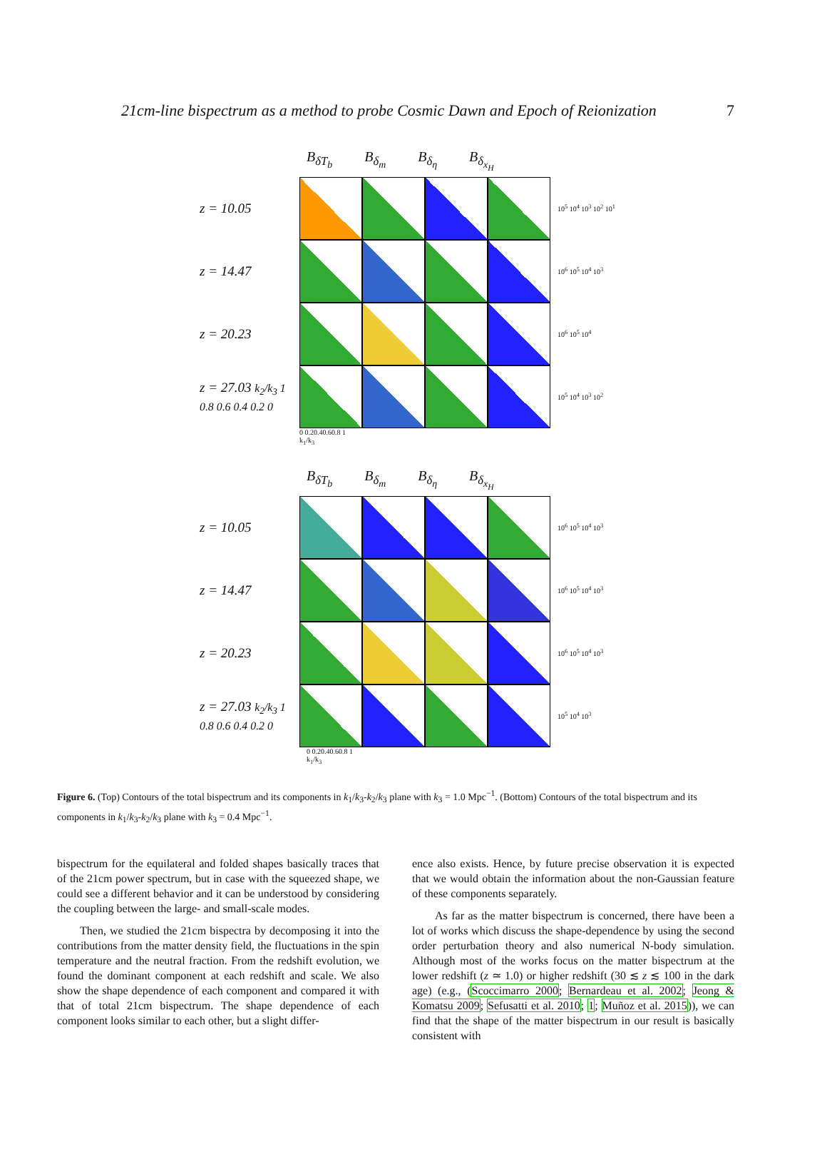21cm-line bispectrum as a method to probe Cosmic Dawn and Epoch of Reionization 7
B<sub>δT<sub>b</sub></sub> B<sub>δ<sub>m</sub></sub> B<sub>δ<sub>η</sub></sub> B<sub>δ<sub>x<sub>H</sub></sub></sub>
z = 10.05
10<sup>5</sup> 10<sup>4</sup> 10<sup>3</sup> 10<sup>2</sup> 10<sup>1</sup>
z = 14.47
10<sup>6</sup> 10<sup>5</sup> 10<sup>4</sup> 10<sup>3</sup>
z = 20.23
10<sup>6</sup> 10<sup>5</sup> 10<sup>4</sup>
z = 27.03 k<sub>2</sub>/k<sub>3</sub> 1 0.8 0.6 0.4 0.2 0
10<sup>5</sup> 10<sup>4</sup> 10<sup>3</sup> 10<sup>2</sup>
0 0.20.40.60.8 1
k<sub>1</sub>/k<sub>3</sub>
B<sub>δT<sub>b</sub></sub> B<sub>δ<sub>m</sub></sub> B<sub>δ<sub>η</sub></sub> B<sub>δ<sub>x<sub>H</sub></sub></sub>
z = 10.05
10<sup>6</sup> 10<sup>5</sup> 10<sup>4</sup> 10<sup>3</sup>
z = 14.47
10<sup>6</sup> 10<sup>5</sup> 10<sup>4</sup> 10<sup>3</sup>
z = 20.23
10<sup>6</sup> 10<sup>5</sup> 10<sup>4</sup> 10<sup>3</sup>
z = 27.03 k<sub>2</sub>/k<sub>3</sub> 1 0.8 0.6 0.4 0.2 0
10<sup>5</sup> 10<sup>4</sup> 10<sup>3</sup>
0 0.20.40.60.8 1
k<sub>1</sub>/k<sub>3</sub>
Figure 6. (Top) Contours of the total bispectrum and its components in k<sub>1</sub>/k<sub>3</sub>-k<sub>2</sub>/k<sub>3</sub> plane with k<sub>3</sub> = 1.0 Mpc<sup>−1</sup>. (Bottom) Contours of the total bispectrum and its components in k<sub>1</sub>/k<sub>3</sub>-k<sub>2</sub>/k<sub>3</sub> plane with k<sub>3</sub> = 0.4 Mpc<sup>−1</sup>.
bispectrum for the equilateral and folded shapes basically traces that of the 21cm power spectrum, but in case with the squeezed shape, we could see a different behavior and it can be understood by considering the coupling between the large- and small-scale modes.
Then, we studied the 21cm bispectra by decomposing it into the contributions from the matter density field, the fluctuations in the spin temperature and the neutral fraction. From the redshift evolution, we found the dominant component at each redshift and scale. We also show the shape dependence of each component and compared it with that of total 21cm bispectrum. The shape dependence of each component looks similar to each other, but a slight differ-
ence also exists. Hence, by future precise observation it is expected that we would obtain the information about the non-Gaussian feature of these components separately.
As far as the matter bispectrum is concerned, there have been a lot of works which discuss the shape-dependence by using the second order perturbation theory and also numerical N-body simulation. Although most of the works focus on the matter bispectrum at the lower redshift (z ≃ 1.0) or higher redshift (30 ≲ z ≲ 100 in the dark age) (e.g., (Scoccimarro 2000; Bernardeau et al. 2002; Jeong & Komatsu 2009; Sefusatti et al. 2010; 1; Muñoz et al. 2015)), we can find that the shape of the matter bispectrum in our result is basically consistent with